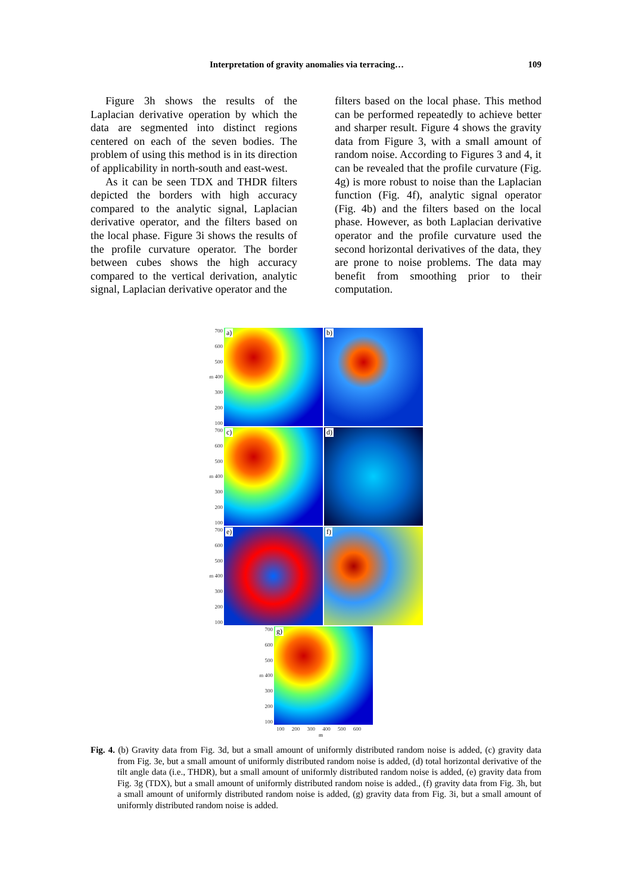Interpretation of gravity anomalies via terracing… 109
Figure 3h shows the results of the Laplacian derivative operation by which the data are segmented into distinct regions centered on each of the seven bodies. The problem of using this method is in its direction of applicability in north-south and east-west.
As it can be seen TDX and THDR filters depicted the borders with high accuracy compared to the analytic signal, Laplacian derivative operator, and the filters based on the local phase. Figure 3i shows the results of the profile curvature operator. The border between cubes shows the high accuracy compared to the vertical derivation, analytic signal, Laplacian derivative operator and the
filters based on the local phase. This method can be performed repeatedly to achieve better and sharper result. Figure 4 shows the gravity data from Figure 3, with a small amount of random noise. According to Figures 3 and 4, it can be revealed that the profile curvature (Fig. 4g) is more robust to noise than the Laplacian function (Fig. 4f), analytic signal operator (Fig. 4b) and the filters based on the local phase. However, as both Laplacian derivative operator and the profile curvature used the second horizontal derivatives of the data, they are prone to noise problems. The data may benefit from smoothing prior to their computation.
700
600
500
m 400
300
200
100
a)
b)
700
600
500
m 400
300
200
100
c)
d)
700
600
500
m 400
300
200
100
e)
f)
700
600
500
m 400
300
200
100
g)
100 200 300 400 500 600
m
Fig. 4. (b) Gravity data from Fig. 3d, but a small amount of uniformly distributed random noise is added, (c) gravity data from Fig. 3e, but a small amount of uniformly distributed random noise is added, (d) total horizontal derivative of the tilt angle data (i.e., THDR), but a small amount of uniformly distributed random noise is added, (e) gravity data from Fig. 3g (TDX), but a small amount of uniformly distributed random noise is added., (f) gravity data from Fig. 3h, but a small amount of uniformly distributed random noise is added, (g) gravity data from Fig. 3i, but a small amount of uniformly distributed random noise is added.